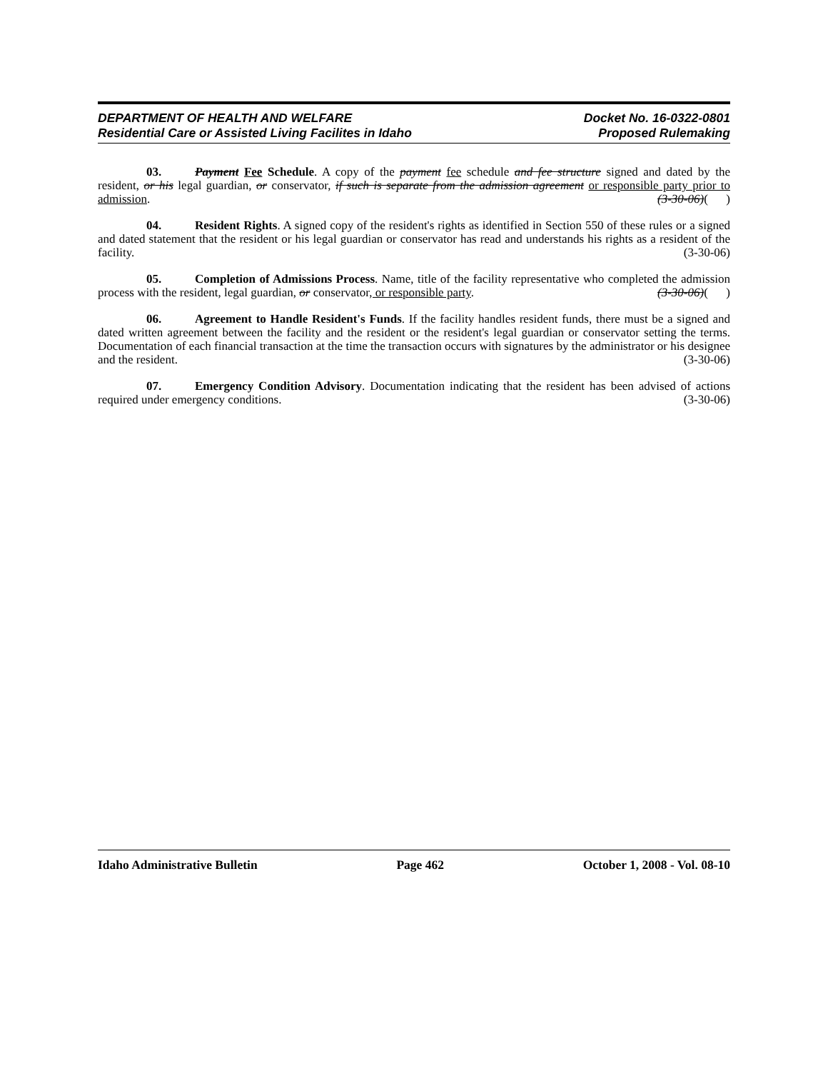DEPARTMENT OF HEALTH AND WELFARE
Residential Care or Assisted Living Facilites in Idaho
Docket No. 16-0322-0801
Proposed Rulemaking
03. Payment Fee Schedule. A copy of the payment fee schedule and fee structure signed and dated by the resident, or his legal guardian, or conservator, if such is separate from the admission agreement or responsible party prior to admission. (3-30-06)( )
04. Resident Rights. A signed copy of the resident's rights as identified in Section 550 of these rules or a signed and dated statement that the resident or his legal guardian or conservator has read and understands his rights as a resident of the facility. (3-30-06)
05. Completion of Admissions Process. Name, title of the facility representative who completed the admission process with the resident, legal guardian, or conservator, or responsible party. (3-30-06)( )
06. Agreement to Handle Resident's Funds. If the facility handles resident funds, there must be a signed and dated written agreement between the facility and the resident or the resident's legal guardian or conservator setting the terms. Documentation of each financial transaction at the time the transaction occurs with signatures by the administrator or his designee and the resident. (3-30-06)
07. Emergency Condition Advisory. Documentation indicating that the resident has been advised of actions required under emergency conditions. (3-30-06)
Idaho Administrative Bulletin Page 462 October 1, 2008 - Vol. 08-10